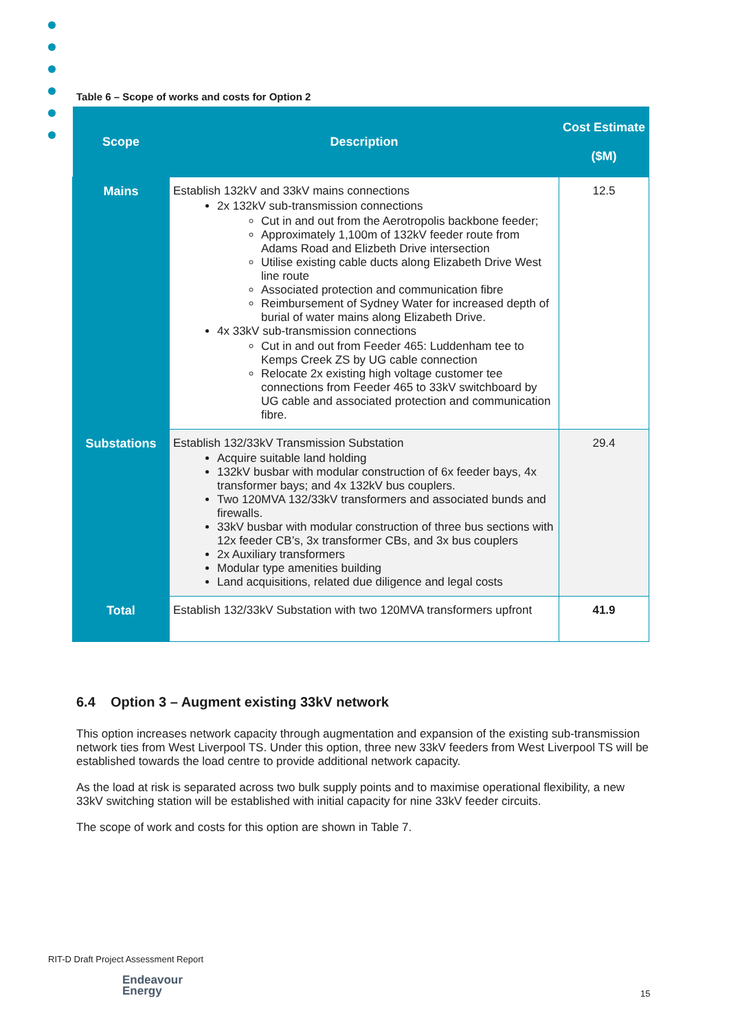Table 6 – Scope of works and costs for Option 2
| Scope | Description | Cost Estimate ($M) |
| --- | --- | --- |
| Mains | Establish 132kV and 33kV mains connections 2x 132kV sub-transmission connections Cut in and out from the Aerotropolis backbone feeder; Approximately 1,100m of 132kV feeder route from Adams Road and Elizbeth Drive intersection Utilise existing cable ducts along Elizabeth Drive West line route Associated protection and communication fibre Reimbursement of Sydney Water for increased depth of burial of water mains along Elizabeth Drive. 4x 33kV sub-transmission connections Cut in and out from Feeder 465: Luddenham tee to Kemps Creek ZS by UG cable connection Relocate 2x existing high voltage customer tee connections from Feeder 465 to 33kV switchboard by UG cable and associated protection and communication fibre. | 12.5 |
| Substations | Establish 132/33kV Transmission Substation Acquire suitable land holding 132kV busbar with modular construction of 6x feeder bays, 4x transformer bays; and 4x 132kV bus couplers. Two 120MVA 132/33kV transformers and associated bunds and firewalls. 33kV busbar with modular construction of three bus sections with 12x feeder CB’s, 3x transformer CBs, and 3x bus couplers 2x Auxiliary transformers Modular type amenities building Land acquisitions, related due diligence and legal costs | 29.4 |
| Total | Establish 132/33kV Substation with two 120MVA transformers upfront | 41.9 |
6.4 Option 3 – Augment existing 33kV network
This option increases network capacity through augmentation and expansion of the existing sub-transmission network ties from West Liverpool TS. Under this option, three new 33kV feeders from West Liverpool TS will be established towards the load centre to provide additional network capacity.
As the load at risk is separated across two bulk supply points and to maximise operational flexibility, a new 33kV switching station will be established with initial capacity for nine 33kV feeder circuits.
The scope of work and costs for this option are shown in Table 7.
RIT-D Draft Project Assessment Report
Endeavour
Energy
15